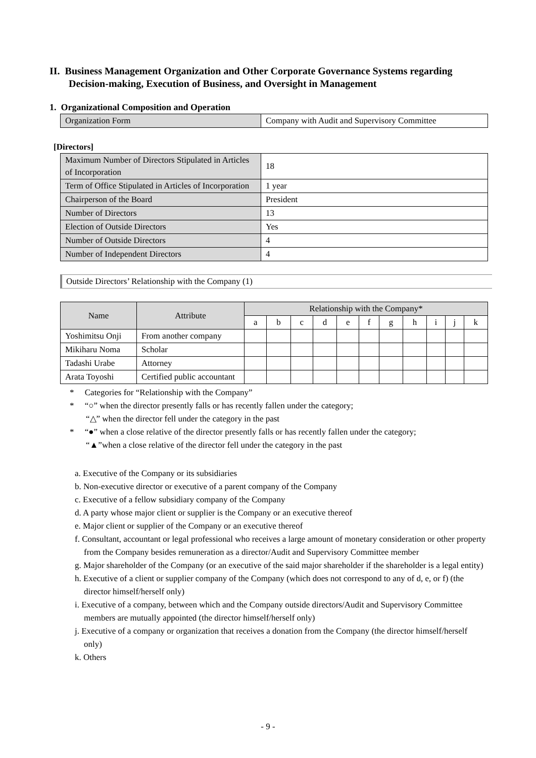II. Business Management Organization and Other Corporate Governance Systems regarding Decision-making, Execution of Business, and Oversight in Management
1. Organizational Composition and Operation
| Organization Form | Company with Audit and Supervisory Committee |
[Directors]
| Maximum Number of Directors Stipulated in Articles of Incorporation | 18 |
| Term of Office Stipulated in Articles of Incorporation | 1 year |
| Chairperson of the Board | President |
| Number of Directors | 13 |
| Election of Outside Directors | Yes |
| Number of Outside Directors | 4 |
| Number of Independent Directors | 4 |
Outside Directors’ Relationship with the Company (1)
| Name | Attribute | Relationship with the Company* | | | | | | | | | | |
| --- | --- | --- | --- | --- | --- | --- | --- | --- | --- | --- | --- | --- |
| | | a | b | c | d | e | f | g | h | i | j | k |
| Yoshimitsu Onji | From another company | | | | | | | | | | | |
| Mikiharu Noma | Scholar | | | | | | | | | | | |
| Tadashi Urabe | Attorney | | | | | | | | | | | |
| Arata Toyoshi | Certified public accountant | | | | | | | | | | | |
* Categories for “Relationship with the Company”
* “○” when the director presently falls or has recently fallen under the category;
“△” when the director fell under the category in the past
* “●” when a close relative of the director presently falls or has recently fallen under the category;
“▲”when a close relative of the director fell under the category in the past
a. Executive of the Company or its subsidiaries
b. Non-executive director or executive of a parent company of the Company
c. Executive of a fellow subsidiary company of the Company
d. A party whose major client or supplier is the Company or an executive thereof
e. Major client or supplier of the Company or an executive thereof
f. Consultant, accountant or legal professional who receives a large amount of monetary consideration or other property from the Company besides remuneration as a director/Audit and Supervisory Committee member
g. Major shareholder of the Company (or an executive of the said major shareholder if the shareholder is a legal entity)
h. Executive of a client or supplier company of the Company (which does not correspond to any of d, e, or f) (the director himself/herself only)
i. Executive of a company, between which and the Company outside directors/Audit and Supervisory Committee members are mutually appointed (the director himself/herself only)
j. Executive of a company or organization that receives a donation from the Company (the director himself/herself only)
k. Others
- 9 -